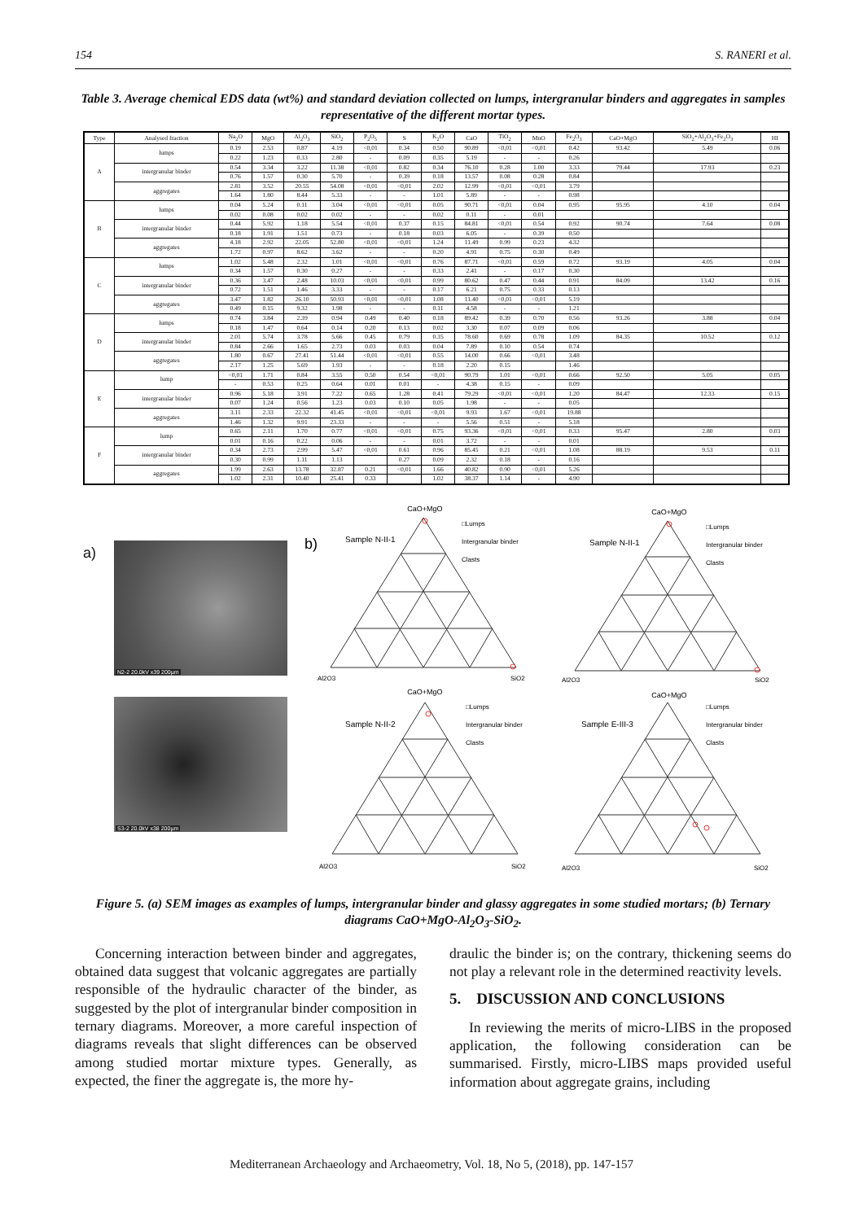154 S. RANERI et al.
Table 3. Average chemical EDS data (wt%) and standard deviation collected on lumps, intergranular binders and aggregates in samples representative of the different mortar types.
| Type | Analysed fraction | Na<sub>2</sub>O | MgO | Al<sub>2</sub>O<sub>3</sub> | SiO<sub>2</sub> | P<sub>2</sub>O<sub>5</sub> | S | K<sub>2</sub>O | CaO | TiO<sub>2</sub> | MnO | Fe<sub>2</sub>O<sub>3</sub> | CaO+MgO | SiO<sub>2</sub>+Al<sub>2</sub>O<sub>3</sub>+Fe<sub>2</sub>O<sub>3</sub> | HI |
| --- | --- | --- | --- | --- | --- | --- | --- | --- | --- | --- | --- | --- | --- | --- | --- |
| A | lumps | 0.19 | 2.53 | 0.87 | 4.19 | <0,01 | 0.34 | 0.50 | 90.89 | <0,01 | <0,01 | 0.42 | 93.42 | 5.49 | 0.06 |
| | | 0.22 | 1.23 | 0.33 | 2.80 | - | 0.09 | 0.35 | 5.19 | - | - | 0.26 | | | |
| | intergranular binder | 0.54 | 3.34 | 3.22 | 11.38 | <0,01 | 0.82 | 0.34 | 76.10 | 0.28 | 1.00 | 3.33 | 79.44 | 17.93 | 0.23 |
| | | 0.76 | 1.57 | 0.30 | 5.70 | - | 0.39 | 0.18 | 13.57 | 0.08 | 0.28 | 0.84 | | | |
| | aggregates | 2.81 | 3.52 | 20.55 | 54.08 | <0,01 | <0,01 | 2.02 | 12.99 | <0,01 | <0,01 | 3.79 | | | |
| | | 1.64 | 1.80 | 8.44 | 5.33 | - | - | 1.01 | 5.89 | - | - | 0.98 | | | |
| B | lumps | 0.04 | 5.24 | 0.11 | 3.04 | <0,01 | <0,01 | 0.05 | 90.71 | <0,01 | 0.04 | 0.95 | 95.95 | 4.10 | 0.04 |
| | | 0.02 | 0.08 | 0.02 | 0.02 | - | - | 0.02 | 0.11 | - | 0.01 | | | | |
| | intergranular binder | 0.44 | 5.92 | 1.18 | 5.54 | <0,01 | 0.37 | 0.15 | 84.81 | <0,01 | 0.54 | 0.92 | 90.74 | 7.64 | 0.08 |
| | | 0.18 | 1.91 | 1.51 | 0.73 | - | 0.18 | 0.03 | 6.05 | - | 0.39 | 0.50 | | | |
| | aggregates | 4.18 | 2.92 | 22.05 | 52.80 | <0,01 | <0,01 | 1.24 | 11.49 | 0.99 | 0.23 | 4.32 | | | |
| | | 1.72 | 0.97 | 8.62 | 3.62 | - | - | 0.20 | 4.91 | 0.75 | 0.30 | 0.49 | | | |
| C | lumps | 1.02 | 5.48 | 2.32 | 1.01 | <0,01 | <0,01 | 0.76 | 87.71 | <0,01 | 0.59 | 0.72 | 93.19 | 4.05 | 0.04 |
| | | 0.34 | 1.57 | 0.30 | 0.27 | - | - | 0.33 | 2.41 | - | 0.17 | 0.30 | | | |
| | intergranular binder | 0.36 | 3.47 | 2.48 | 10.03 | <0,01 | <0,01 | 0.99 | 80.62 | 0.47 | 0.44 | 0.91 | 84.09 | 13.42 | 0.16 |
| | | 0.72 | 1.51 | 1.46 | 3.33 | - | - | 0.17 | 6.21 | 0.75 | 0.33 | 0.13 | | | |
| | aggregates | 3.47 | 1.82 | 26.10 | 50.93 | <0,01 | <0,01 | 1.08 | 11.40 | <0,01 | <0,01 | 5.19 | | | |
| | | 0.49 | 0.15 | 9.32 | 1.98 | - | - | 0.11 | 4.58 | - | - | 1.21 | | | |
| D | lumps | 0.74 | 3.84 | 2.39 | 0.94 | 0.49 | 0.40 | 0.18 | 89.42 | 0.39 | 0.70 | 0.56 | 93.26 | 3.88 | 0.04 |
| | | 0.18 | 1.47 | 0.64 | 0.14 | 0.20 | 0.13 | 0.02 | 3.30 | 0.07 | 0.09 | 0.06 | | | |
| | intergranular binder | 2.01 | 5.74 | 3.78 | 5.66 | 0.45 | 0.79 | 0.35 | 78.60 | 0.69 | 0.78 | 1.09 | 84.35 | 10.52 | 0.12 |
| | | 0.84 | 2.66 | 1.65 | 2.73 | 0.03 | 0.03 | 0.04 | 7.89 | 0.10 | 0.54 | 0.74 | | | |
| | aggregates | 1.80 | 0.67 | 27.41 | 51.44 | <0,01 | <0,01 | 0.55 | 14.00 | 0.66 | <0,01 | 3.48 | | | |
| | | 2.17 | 1.25 | 5.69 | 1.93 | - | - | 0.18 | 2.20 | 0.15 | | 1.46 | | | |
| E | lump | <0,01 | 1.71 | 0.84 | 3.55 | 0.50 | 0.54 | <0,01 | 90.79 | 1.01 | <0,01 | 0.66 | 92.50 | 5.05 | 0.05 |
| | | - | 0.53 | 0.25 | 0.64 | 0.01 | 0.01 | - | 4.38 | 0.15 | - | 0.09 | | | |
| | intergranular binder | 0.96 | 5.18 | 3.91 | 7.22 | 0.65 | 1.28 | 0.41 | 79.29 | <0,01 | <0,01 | 1.20 | 84.47 | 12.33 | 0.15 |
| | | 0.07 | 1.24 | 0.56 | 1.23 | 0.03 | 0.10 | 0.05 | 1.98 | - | - | 0.05 | | | |
| | aggregates | 3.11 | 2.33 | 22.32 | 41.45 | <0,01 | <0,01 | <0,01 | 9.93 | 1.67 | <0,01 | 19.88 | | | |
| | | 1.46 | 1.32 | 9.91 | 23.33 | - | - | - | 5.56 | 0.51 | - | 5.18 | | | |
| F | lump | 0.65 | 2.11 | 1.70 | 0.77 | <0,01 | <0,01 | 0.75 | 93.36 | <0,01 | <0,01 | 0.33 | 95.47 | 2.80 | 0.03 |
| | | 0.01 | 0.16 | 0.22 | 0.06 | - | - | 0.01 | 3.72 | - | - | 0.01 | | | |
| | intergranular binder | 0.34 | 2.73 | 2.99 | 5.47 | <0,01 | 0.61 | 0.96 | 85.45 | 0.21 | <0,01 | 1.08 | 88.19 | 9.53 | 0.11 |
| | | 0.30 | 0.99 | 1.11 | 1.13 | | 0.27 | 0.09 | 2.32 | 0.18 | - | 0.16 | | | |
| | aggregates | 1.99 | 2.63 | 13.78 | 32.87 | 0.21 | <0,01 | 1.66 | 40.82 | 0.90 | <0,01 | 5.26 | | | |
| | | 1.02 | 2.31 | 10.40 | 25.41 | 0.33 | | 1.02 | 38.37 | 1.14 | - | 4.90 | | | |
a)
N2-2 20.0kV x39 200µm
S3-2 20.0kV x38 200µm
b)
CaO+MgO
Sample N-II-1
□Lumps
Intergranular binder
Clasts
Al2O3
SiO2
CaO+MgO
Sample N-II-1
□Lumps
Intergranular binder
Clasts
Al2O3
SiO2
CaO+MgO
Sample N-II-2
□Lumps
Intergranular binder
Clasts
Al2O3
SiO2
CaO+MgO
Sample E-III-3
□Lumps
Intergranular binder
Clasts
Al2O3
SiO2
Figure 5. (a) SEM images as examples of lumps, intergranular binder and glassy aggregates in some studied mortars; (b) Ternary diagrams CaO+MgO-Al<sub>2</sub>O<sub>3</sub>-SiO<sub>2</sub>.
Concerning interaction between binder and aggregates, obtained data suggest that volcanic aggregates are partially responsible of the hydraulic character of the binder, as suggested by the plot of intergranular binder composition in ternary diagrams. Moreover, a more careful inspection of diagrams reveals that slight differences can be observed among studied mortar mixture types. Generally, as expected, the finer the aggregate is, the more hy-
draulic the binder is; on the contrary, thickening seems do not play a relevant role in the determined reactivity levels.
5. DISCUSSION AND CONCLUSIONS
In reviewing the merits of micro-LIBS in the proposed application, the following consideration can be summarised. Firstly, micro-LIBS maps provided useful information about aggregate grains, including
Mediterranean Archaeology and Archaeometry, Vol. 18, No 5, (2018), pp. 147-157